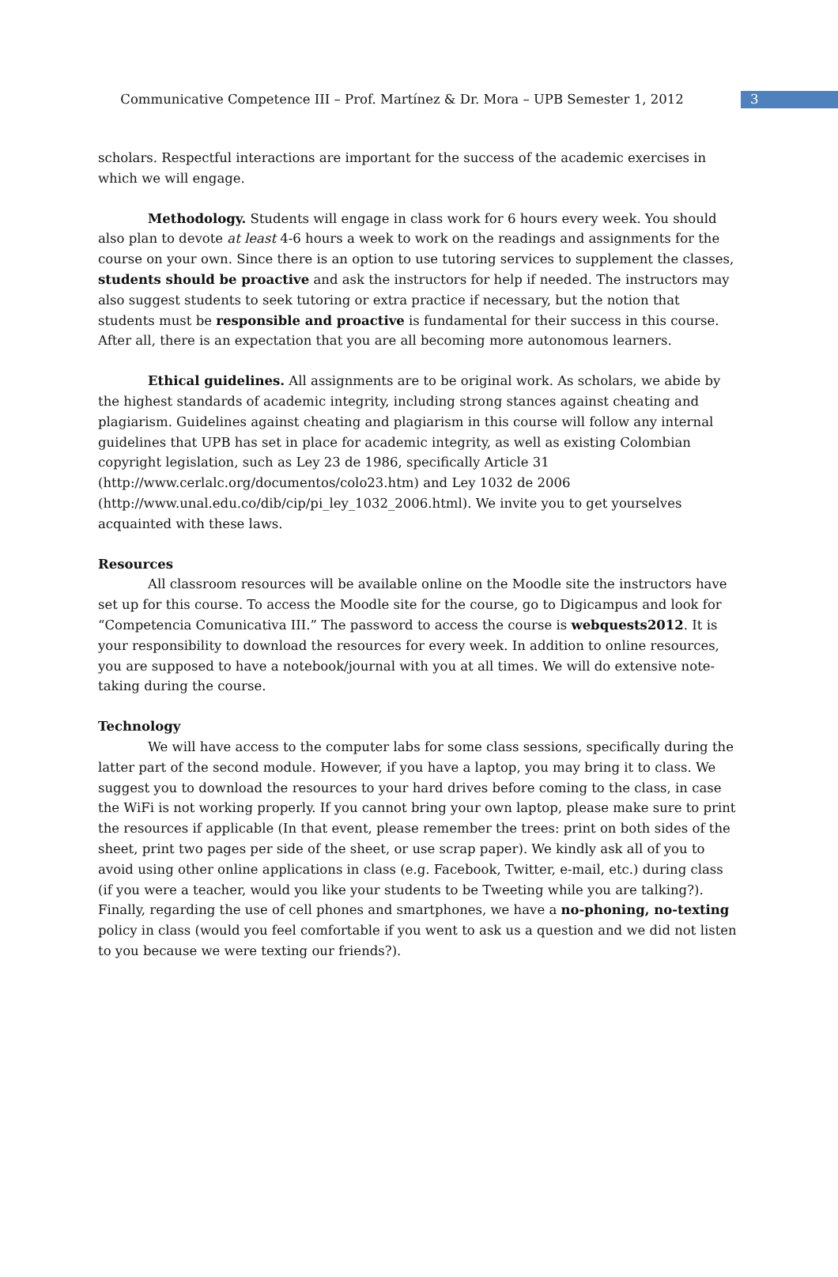Communicative Competence III – Prof. Martínez & Dr. Mora – UPB Semester 1, 2012
3
scholars. Respectful interactions are important for the success of the academic exercises in which we will engage.
Methodology. Students will engage in class work for 6 hours every week. You should also plan to devote at least 4-6 hours a week to work on the readings and assignments for the course on your own. Since there is an option to use tutoring services to supplement the classes, students should be proactive and ask the instructors for help if needed. The instructors may also suggest students to seek tutoring or extra practice if necessary, but the notion that students must be responsible and proactive is fundamental for their success in this course. After all, there is an expectation that you are all becoming more autonomous learners.
Ethical guidelines. All assignments are to be original work. As scholars, we abide by the highest standards of academic integrity, including strong stances against cheating and plagiarism. Guidelines against cheating and plagiarism in this course will follow any internal guidelines that UPB has set in place for academic integrity, as well as existing Colombian copyright legislation, such as Ley 23 de 1986, specifically Article 31 (http://www.cerlalc.org/documentos/colo23.htm) and Ley 1032 de 2006 (http://www.unal.edu.co/dib/cip/pi_ley_1032_2006.html). We invite you to get yourselves acquainted with these laws.
Resources
All classroom resources will be available online on the Moodle site the instructors have set up for this course. To access the Moodle site for the course, go to Digicampus and look for “Competencia Comunicativa III.” The password to access the course is webquests2012. It is your responsibility to download the resources for every week. In addition to online resources, you are supposed to have a notebook/journal with you at all times. We will do extensive note-taking during the course.
Technology
We will have access to the computer labs for some class sessions, specifically during the latter part of the second module. However, if you have a laptop, you may bring it to class. We suggest you to download the resources to your hard drives before coming to the class, in case the WiFi is not working properly. If you cannot bring your own laptop, please make sure to print the resources if applicable (In that event, please remember the trees: print on both sides of the sheet, print two pages per side of the sheet, or use scrap paper). We kindly ask all of you to avoid using other online applications in class (e.g. Facebook, Twitter, e-mail, etc.) during class (if you were a teacher, would you like your students to be Tweeting while you are talking?). Finally, regarding the use of cell phones and smartphones, we have a no-phoning, no-texting policy in class (would you feel comfortable if you went to ask us a question and we did not listen to you because we were texting our friends?).